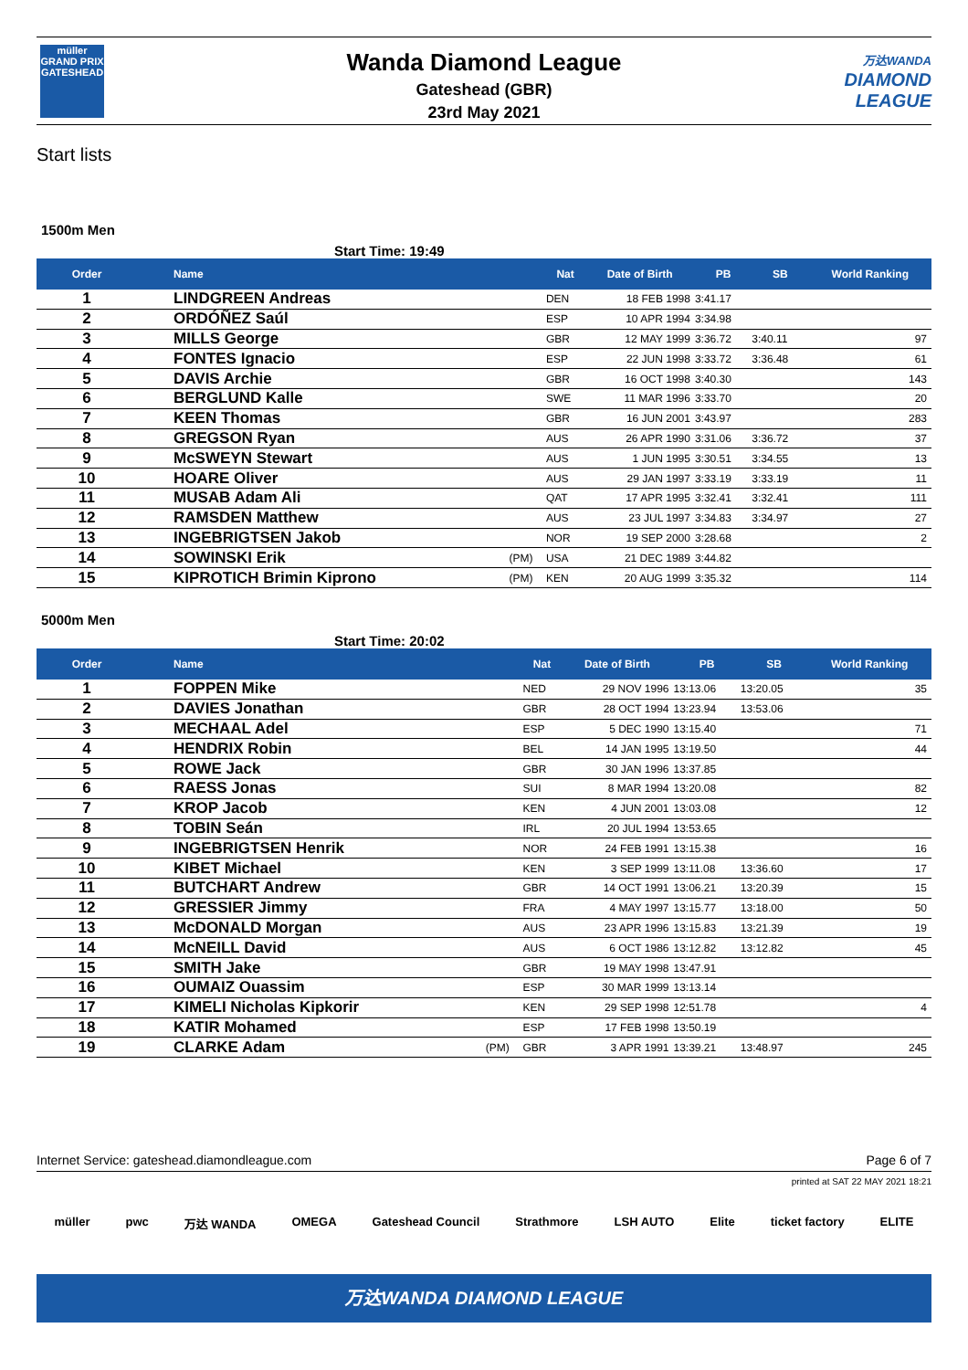müller
GRAND PRIX
GATESHEAD
Wanda Diamond League
Gateshead (GBR)
23rd May 2021
万达WANDA
DIAMOND
LEAGUE
Start lists
1500m Men
Start Time: 19:49
| Order | Name | | Nat | Date of Birth | PB | SB | World Ranking |
| --- | --- | --- | --- | --- | --- | --- | --- |
| 1 | LINDGREEN Andreas | | DEN | 18 FEB 1998 | 3:41.17 | | |
| 2 | ORDÓÑEZ Saúl | | ESP | 10 APR 1994 | 3:34.98 | | |
| 3 | MILLS George | | GBR | 12 MAY 1999 | 3:36.72 | 3:40.11 | 97 |
| 4 | FONTES Ignacio | | ESP | 22 JUN 1998 | 3:33.72 | 3:36.48 | 61 |
| 5 | DAVIS Archie | | GBR | 16 OCT 1998 | 3:40.30 | | 143 |
| 6 | BERGLUND Kalle | | SWE | 11 MAR 1996 | 3:33.70 | | 20 |
| 7 | KEEN Thomas | | GBR | 16 JUN 2001 | 3:43.97 | | 283 |
| 8 | GREGSON Ryan | | AUS | 26 APR 1990 | 3:31.06 | 3:36.72 | 37 |
| 9 | McSWEYN Stewart | | AUS | 1 JUN 1995 | 3:30.51 | 3:34.55 | 13 |
| 10 | HOARE Oliver | | AUS | 29 JAN 1997 | 3:33.19 | 3:33.19 | 11 |
| 11 | MUSAB Adam Ali | | QAT | 17 APR 1995 | 3:32.41 | 3:32.41 | 111 |
| 12 | RAMSDEN Matthew | | AUS | 23 JUL 1997 | 3:34.83 | 3:34.97 | 27 |
| 13 | INGEBRIGTSEN Jakob | | NOR | 19 SEP 2000 | 3:28.68 | | 2 |
| 14 | SOWINSKI Erik | (PM) | USA | 21 DEC 1989 | 3:44.82 | | |
| 15 | KIPROTICH Brimin Kiprono | (PM) | KEN | 20 AUG 1999 | 3:35.32 | | 114 |
5000m Men
Start Time: 20:02
| Order | Name | | Nat | Date of Birth | PB | SB | World Ranking |
| --- | --- | --- | --- | --- | --- | --- | --- |
| 1 | FOPPEN Mike | | NED | 29 NOV 1996 | 13:13.06 | 13:20.05 | 35 |
| 2 | DAVIES Jonathan | | GBR | 28 OCT 1994 | 13:23.94 | 13:53.06 | |
| 3 | MECHAAL Adel | | ESP | 5 DEC 1990 | 13:15.40 | | 71 |
| 4 | HENDRIX Robin | | BEL | 14 JAN 1995 | 13:19.50 | | 44 |
| 5 | ROWE Jack | | GBR | 30 JAN 1996 | 13:37.85 | | |
| 6 | RAESS Jonas | | SUI | 8 MAR 1994 | 13:20.08 | | 82 |
| 7 | KROP Jacob | | KEN | 4 JUN 2001 | 13:03.08 | | 12 |
| 8 | TOBIN Seán | | IRL | 20 JUL 1994 | 13:53.65 | | |
| 9 | INGEBRIGTSEN Henrik | | NOR | 24 FEB 1991 | 13:15.38 | | 16 |
| 10 | KIBET Michael | | KEN | 3 SEP 1999 | 13:11.08 | 13:36.60 | 17 |
| 11 | BUTCHART Andrew | | GBR | 14 OCT 1991 | 13:06.21 | 13:20.39 | 15 |
| 12 | GRESSIER Jimmy | | FRA | 4 MAY 1997 | 13:15.77 | 13:18.00 | 50 |
| 13 | McDONALD Morgan | | AUS | 23 APR 1996 | 13:15.83 | 13:21.39 | 19 |
| 14 | McNEILL David | | AUS | 6 OCT 1986 | 13:12.82 | 13:12.82 | 45 |
| 15 | SMITH Jake | | GBR | 19 MAY 1998 | 13:47.91 | | |
| 16 | OUMAIZ Ouassim | | ESP | 30 MAR 1999 | 13:13.14 | | |
| 17 | KIMELI Nicholas Kipkorir | | KEN | 29 SEP 1998 | 12:51.78 | | 4 |
| 18 | KATIR Mohamed | | ESP | 17 FEB 1998 | 13:50.19 | | |
| 19 | CLARKE Adam | (PM) | GBR | 3 APR 1991 | 13:39.21 | 13:48.97 | 245 |
Internet Service: gateshead.diamondleague.com Page 6 of 7
printed at SAT 22 MAY 2021 18:21
müller pwc 万达 WANDA OMEGA Gateshead Council Strathmore LSH AUTO Elite ticket factory ELITE
万达WANDA DIAMOND LEAGUE